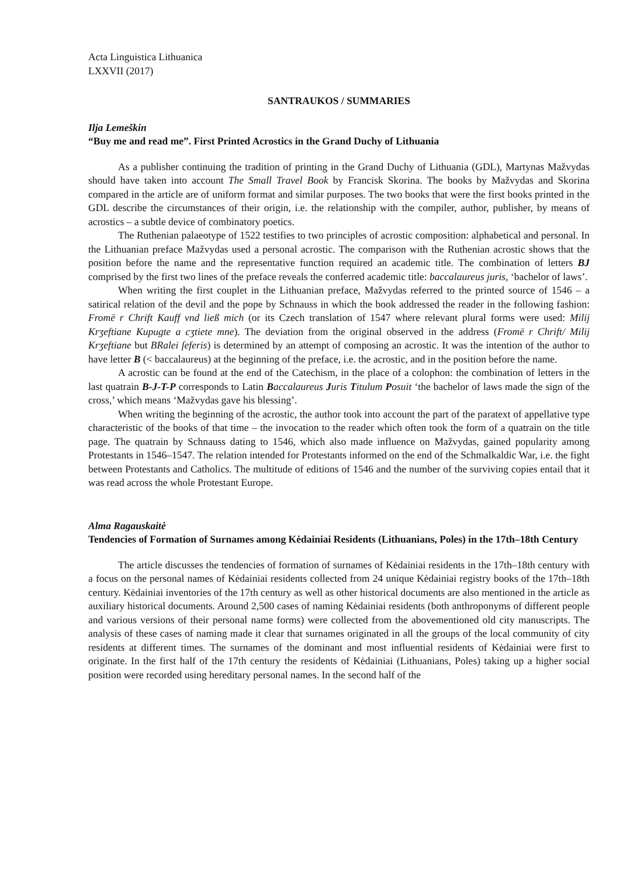Acta Linguistica Lithuanica
LXXVII (2017)
SANTRAUKOS / SUMMARIES
Ilja Lemeškin
“Buy me and read me”. First Printed Acrostics in the Grand Duchy of Lithuania
As a publisher continuing the tradition of printing in the Grand Duchy of Lithuania (GDL), Martynas Mažvydas should have taken into account The Small Travel Book by Francisk Skorina. The books by Mažvydas and Skorina compared in the article are of uniform format and similar purposes. The two books that were the first books printed in the GDL describe the circumstances of their origin, i.e. the relationship with the compiler, author, publisher, by means of acrostics – a subtle device of combinatory poetics.
The Ruthenian palaeotype of 1522 testifies to two principles of acrostic composition: alphabetical and personal. In the Lithuanian preface Mažvydas used a personal acrostic. The comparison with the Ruthenian acrostic shows that the position before the name and the representative function required an academic title. The combination of letters BJ comprised by the first two lines of the preface reveals the conferred academic title: baccalaureus juris, ‘bachelor of laws’.
When writing the first couplet in the Lithuanian preface, Mažvydas referred to the printed source of 1546 – a satirical relation of the devil and the pope by Schnauss in which the book addressed the reader in the following fashion: Fromē r Chrift Kauff vnd ließ mich (or its Czech translation of 1547 where relevant plural forms were used: Milij Krʒeftiane Kupugte a cʒtiete mne). The deviation from the original observed in the address (Fromē r Chrift/ Milij Krʒeftiane but BRalei ſeferis) is determined by an attempt of composing an acrostic. It was the intention of the author to have letter B (< baccalaureus) at the beginning of the preface, i.e. the acrostic, and in the position before the name.
A acrostic can be found at the end of the Catechism, in the place of a colophon: the combination of letters in the last quatrain B-J-T-P corresponds to Latin Baccalaureus Juris Titulum Posuit ‘the bachelor of laws made the sign of the cross,’ which means ‘Mažvydas gave his blessing’.
When writing the beginning of the acrostic, the author took into account the part of the paratext of appellative type characteristic of the books of that time – the invocation to the reader which often took the form of a quatrain on the title page. The quatrain by Schnauss dating to 1546, which also made influence on Mažvydas, gained popularity among Protestants in 1546–1547. The relation intended for Protestants informed on the end of the Schmalkaldic War, i.e. the fight between Protestants and Catholics. The multitude of editions of 1546 and the number of the surviving copies entail that it was read across the whole Protestant Europe.
Alma Ragauskaitė
Tendencies of Formation of Surnames among Kėdainiai Residents (Lithuanians, Poles) in the 17th–18th Century
The article discusses the tendencies of formation of surnames of Kėdainiai residents in the 17th–18th century with a focus on the personal names of Kėdainiai residents collected from 24 unique Kėdainiai registry books of the 17th–18th century. Kėdainiai inventories of the 17th century as well as other historical documents are also mentioned in the article as auxiliary historical documents. Around 2,500 cases of naming Kėdainiai residents (both anthroponyms of different people and various versions of their personal name forms) were collected from the abovementioned old city manuscripts. The analysis of these cases of naming made it clear that surnames originated in all the groups of the local community of city residents at different times. The surnames of the dominant and most influential residents of Kėdainiai were first to originate. In the first half of the 17th century the residents of Kėdainiai (Lithuanians, Poles) taking up a higher social position were recorded using hereditary personal names. In the second half of the